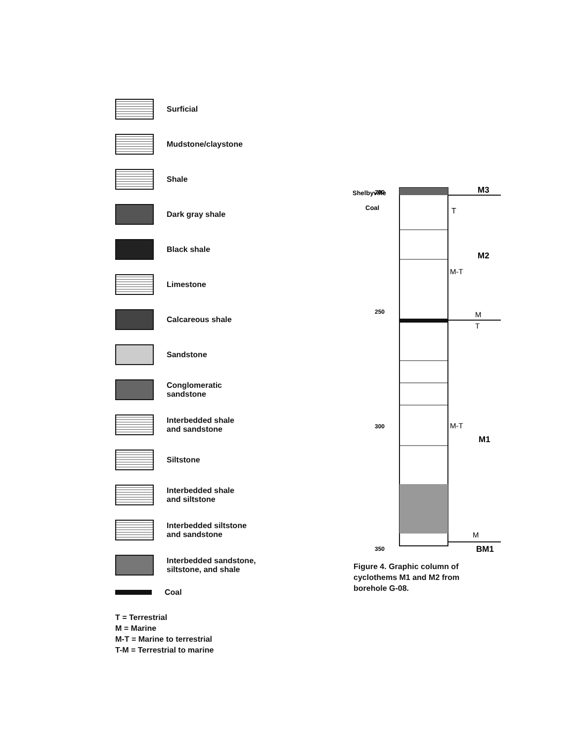Surficial
Mudstone/claystone
Shale
Dark gray shale
Black shale
Limestone
Calcareous shale
Sandstone
Conglomeratic
sandstone
Interbedded shale
and sandstone
Siltstone
Interbedded shale
and siltstone
Interbedded siltstone
and sandstone
Interbedded sandstone,
siltstone, and shale
Coal
T = Terrestrial
M = Marine
M-T = Marine to terrestrial
T-M = Terrestrial to marine
Shelbyville
Coal
200
250
300
350
M3
T
M2
M-T
M
T
M-T
M1
M
BM1
Figure 4. Graphic column of cyclothems M1 and M2 from borehole G-08.